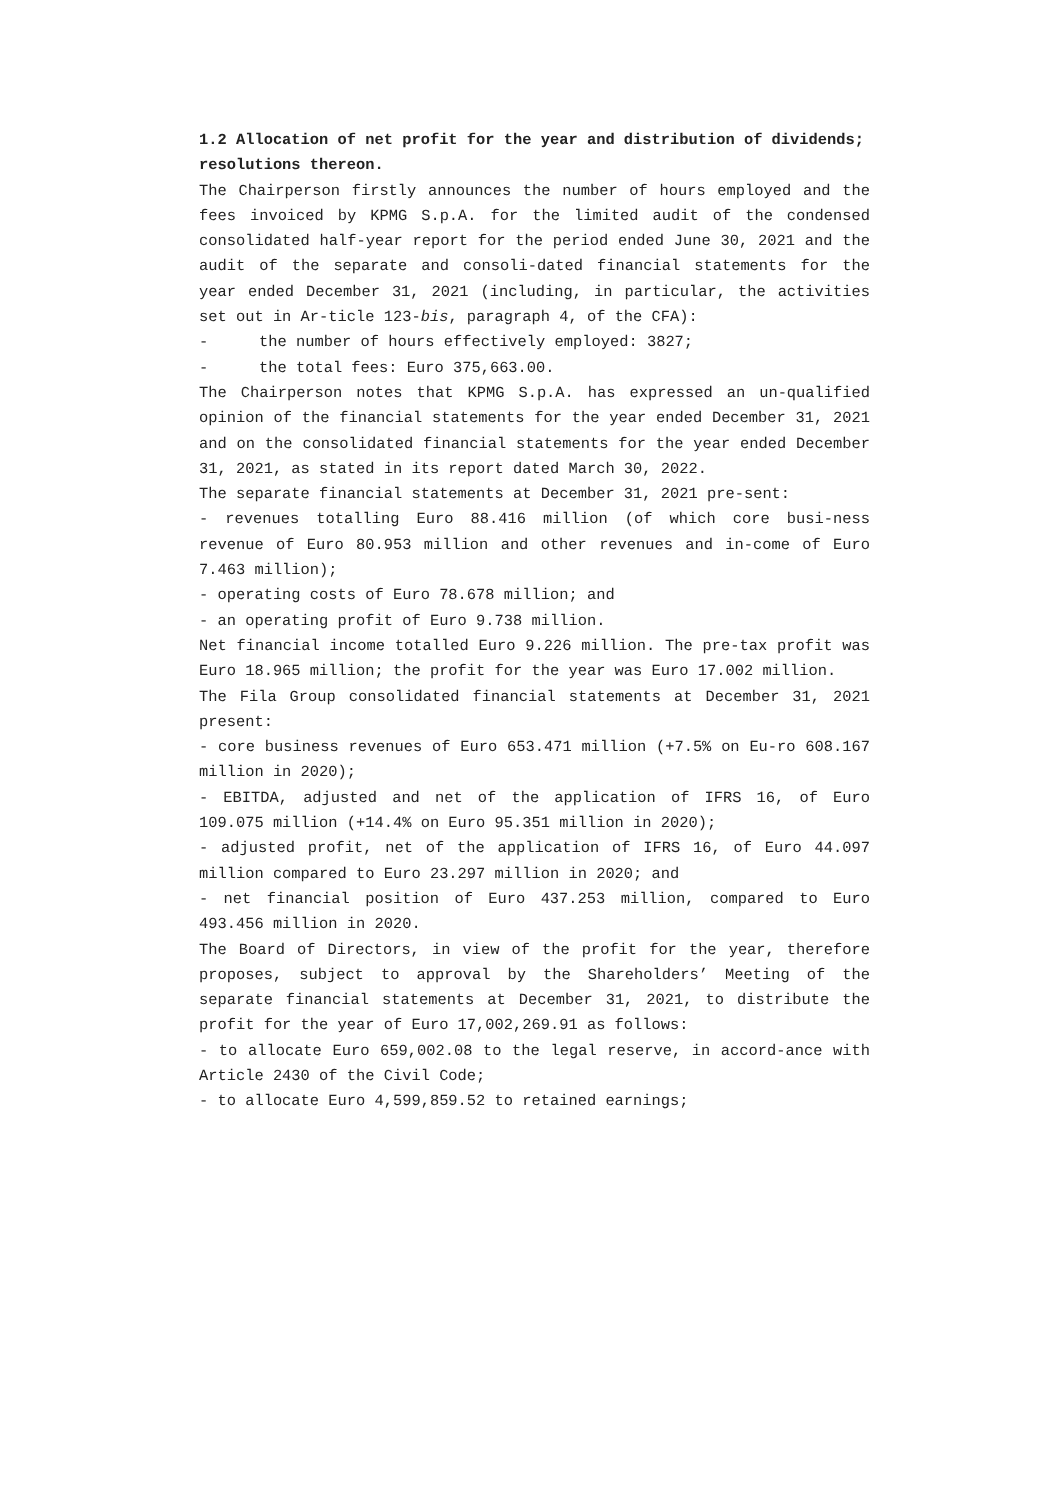1.2 Allocation of net profit for the year and distribution of dividends; resolutions thereon.
The Chairperson firstly announces the number of hours employed and the fees invoiced by KPMG S.p.A. for the limited audit of the condensed consolidated half-year report for the period ended June 30, 2021 and the audit of the separate and consoli-dated financial statements for the year ended December 31, 2021 (including, in particular, the activities set out in Ar-ticle 123-bis, paragraph 4, of the CFA):
- the number of hours effectively employed: 3827;
- the total fees: Euro 375,663.00.
The Chairperson notes that KPMG S.p.A. has expressed an un-qualified opinion of the financial statements for the year ended December 31, 2021 and on the consolidated financial statements for the year ended December 31, 2021, as stated in its report dated March 30, 2022.
The separate financial statements at December 31, 2021 pre-sent:
- revenues totalling Euro 88.416 million (of which core busi-ness revenue of Euro 80.953 million and other revenues and in-come of Euro 7.463 million);
- operating costs of Euro 78.678 million; and
- an operating profit of Euro 9.738 million.
Net financial income totalled Euro 9.226 million. The pre-tax profit was Euro 18.965 million; the profit for the year was Euro 17.002 million.
The Fila Group consolidated financial statements at December 31, 2021 present:
- core business revenues of Euro 653.471 million (+7.5% on Eu-ro 608.167 million in 2020);
- EBITDA, adjusted and net of the application of IFRS 16, of Euro 109.075 million (+14.4% on Euro 95.351 million in 2020);
- adjusted profit, net of the application of IFRS 16, of Euro 44.097 million compared to Euro 23.297 million in 2020; and
- net financial position of Euro 437.253 million, compared to Euro 493.456 million in 2020.
The Board of Directors, in view of the profit for the year, therefore proposes, subject to approval by the Shareholders’ Meeting of the separate financial statements at December 31, 2021, to distribute the profit for the year of Euro 17,002,269.91 as follows:
- to allocate Euro 659,002.08 to the legal reserve, in accord-ance with Article 2430 of the Civil Code;
- to allocate Euro 4,599,859.52 to retained earnings;